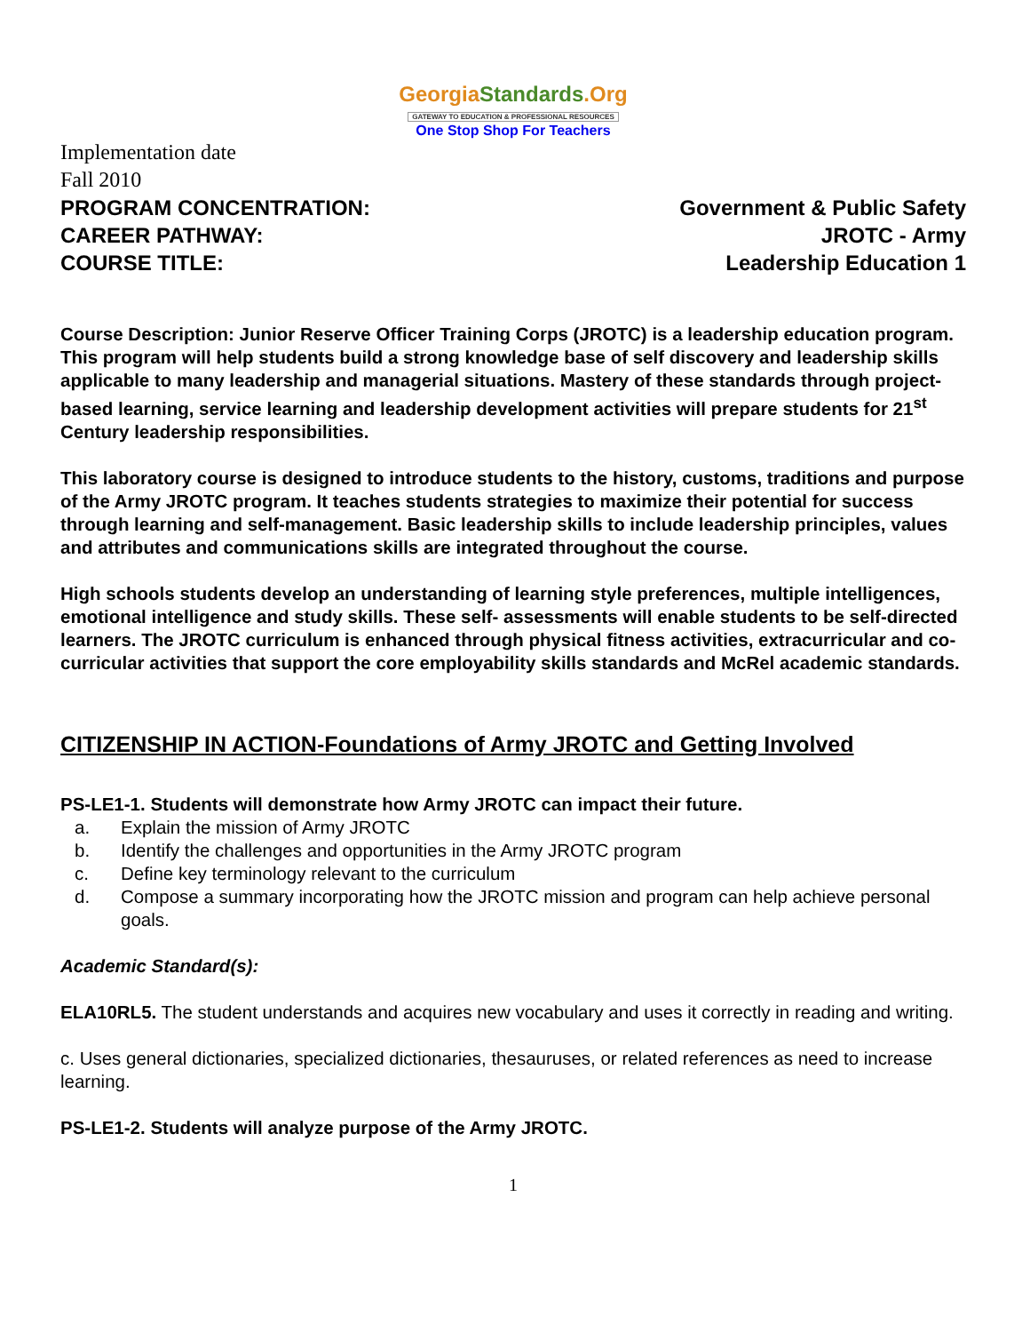GeorgiaStandards.Org
GATEWAY TO EDUCATION & PROFESSIONAL RESOURCES
One Stop Shop For Teachers
Implementation date
Fall 2010
PROGRAM CONCENTRATION: Government & Public Safety
CAREER PATHWAY: JROTC - Army
COURSE TITLE: Leadership Education 1
Course Description: Junior Reserve Officer Training Corps (JROTC) is a leadership education program. This program will help students build a strong knowledge base of self discovery and leadership skills applicable to many leadership and managerial situations. Mastery of these standards through project-based learning, service learning and leadership development activities will prepare students for 21<sup>st</sup> Century leadership responsibilities.
This laboratory course is designed to introduce students to the history, customs, traditions and purpose of the Army JROTC program. It teaches students strategies to maximize their potential for success through learning and self-management. Basic leadership skills to include leadership principles, values and attributes and communications skills are integrated throughout the course.
High schools students develop an understanding of learning style preferences, multiple intelligences, emotional intelligence and study skills. These self- assessments will enable students to be self-directed learners. The JROTC curriculum is enhanced through physical fitness activities, extracurricular and co-curricular activities that support the core employability skills standards and McRel academic standards.
CITIZENSHIP IN ACTION-Foundations of Army JROTC and Getting Involved
PS-LE1-1. Students will demonstrate how Army JROTC can impact their future.
a. Explain the mission of Army JROTC
b. Identify the challenges and opportunities in the Army JROTC program
c. Define key terminology relevant to the curriculum
d. Compose a summary incorporating how the JROTC mission and program can help achieve personal goals.
Academic Standard(s):
ELA10RL5. The student understands and acquires new vocabulary and uses it correctly in reading and writing.
c. Uses general dictionaries, specialized dictionaries, thesauruses, or related references as need to increase learning.
PS-LE1-2. Students will analyze purpose of the Army JROTC.
1